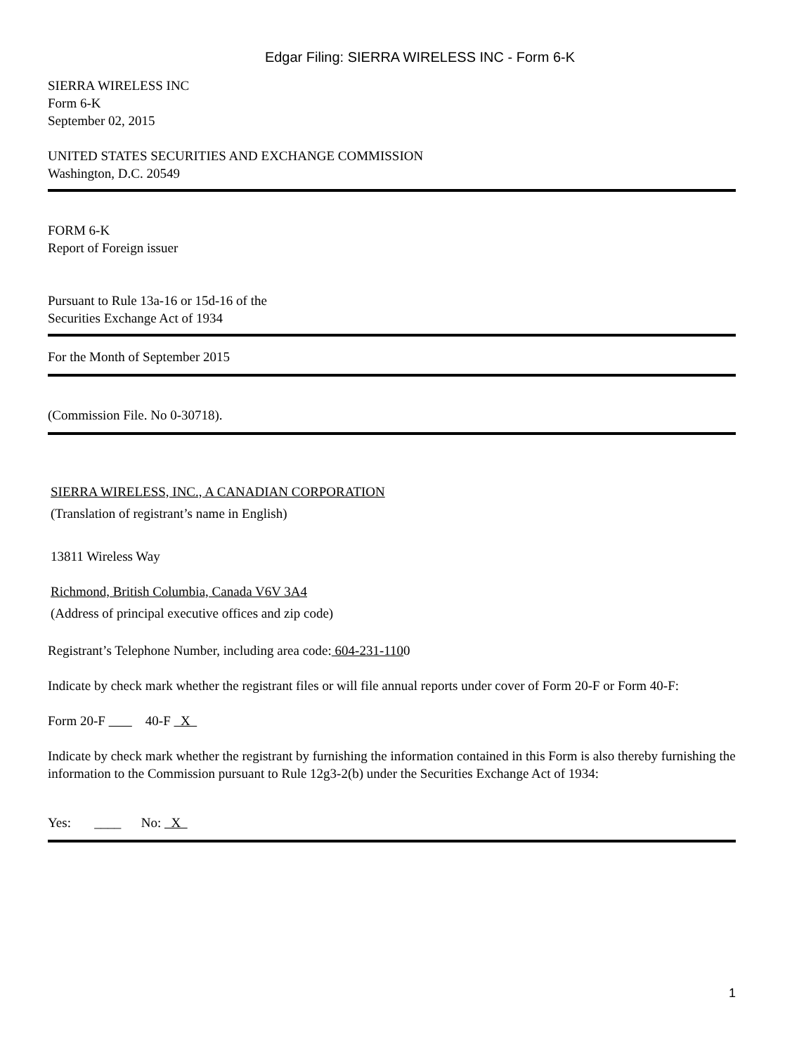Edgar Filing: SIERRA WIRELESS INC - Form 6-K
SIERRA WIRELESS INC
Form 6-K
September 02, 2015
UNITED STATES SECURITIES AND EXCHANGE COMMISSION
Washington, D.C. 20549
FORM 6-K
Report of Foreign issuer
Pursuant to Rule 13a-16 or 15d-16 of the
Securities Exchange Act of 1934
For the Month of September 2015
(Commission File. No 0-30718).
SIERRA WIRELESS, INC., A CANADIAN CORPORATION
(Translation of registrant’s name in English)
13811 Wireless Way
Richmond, British Columbia, Canada V6V 3A4
(Address of principal executive offices and zip code)
Registrant’s Telephone Number, including area code: 604-231-1100
Indicate by check mark whether the registrant files or will file annual reports under cover of Form 20-F or Form 40-F:
Form 20-F 40-F X
Indicate by check mark whether the registrant by furnishing the information contained in this Form is also thereby furnishing the information to the Commission pursuant to Rule 12g3-2(b) under the Securities Exchange Act of 1934:
Yes: ____ No: X
1